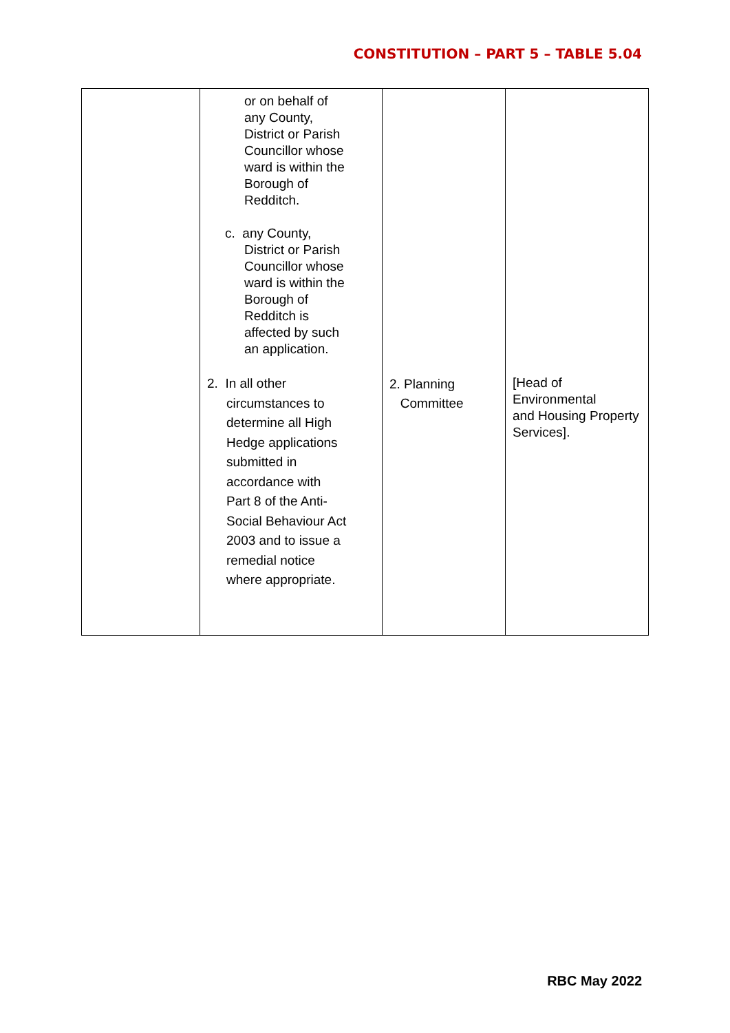CONSTITUTION – PART 5 – TABLE 5.04
| | or on behalf of any County, District or Parish Councillor whose ward is within the Borough of Redditch. c. any County, District or Parish Councillor whose ward is within the Borough of Redditch is affected by such an application. 2. In all other circumstances to determine all High Hedge applications submitted in accordance with Part 8 of the Anti- Social Behaviour Act 2003 and to issue a remedial notice where appropriate. | 2. Planning Committee | [Head of Environmental and Housing Property Services]. |
RBC May 2022